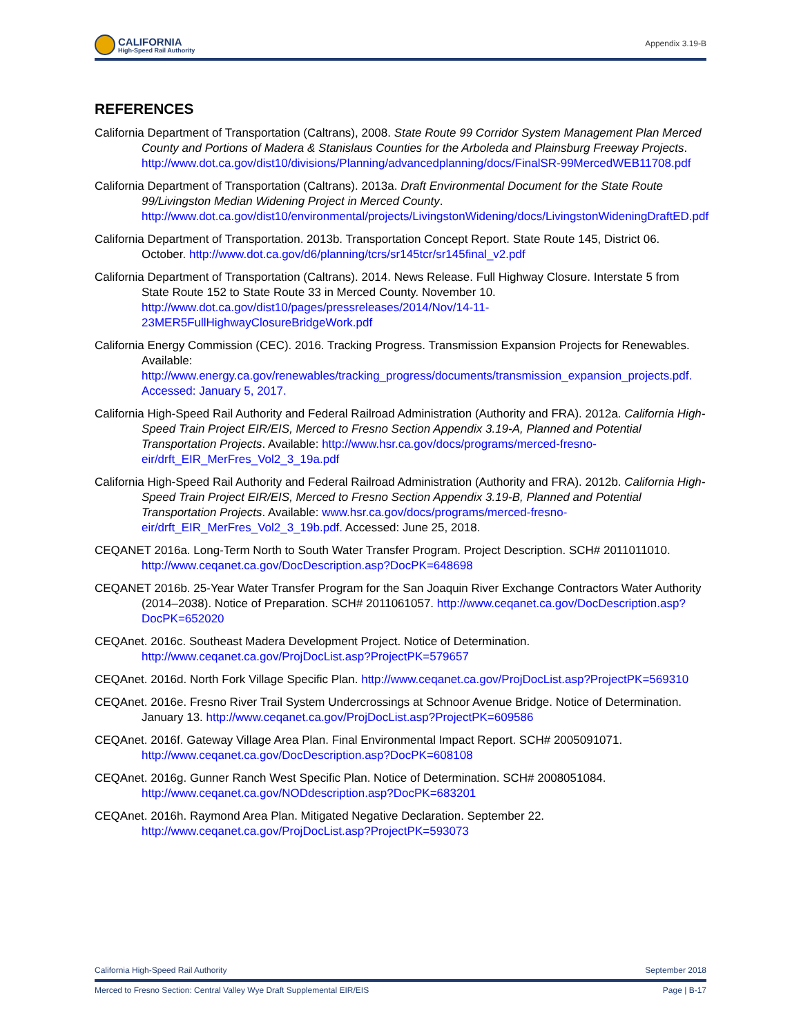CALIFORNIA
High-Speed Rail Authority
Appendix 3.19-B
REFERENCES
California Department of Transportation (Caltrans), 2008. State Route 99 Corridor System Management Plan Merced County and Portions of Madera & Stanislaus Counties for the Arboleda and Plainsburg Freeway Projects. http://www.dot.ca.gov/dist10/divisions/Planning/advancedplanning/docs/FinalSR-99MercedWEB11708.pdf
California Department of Transportation (Caltrans). 2013a. Draft Environmental Document for the State Route 99/Livingston Median Widening Project in Merced County. http://www.dot.ca.gov/dist10/environmental/projects/LivingstonWidening/docs/LivingstonWideningDraftED.pdf
California Department of Transportation. 2013b. Transportation Concept Report. State Route 145, District 06. October. http://www.dot.ca.gov/d6/planning/tcrs/sr145tcr/sr145final_v2.pdf
California Department of Transportation (Caltrans). 2014. News Release. Full Highway Closure. Interstate 5 from State Route 152 to State Route 33 in Merced County. November 10. http://www.dot.ca.gov/dist10/pages/pressreleases/2014/Nov/14-11-23MER5FullHighwayClosureBridgeWork.pdf
California Energy Commission (CEC). 2016. Tracking Progress. Transmission Expansion Projects for Renewables. Available: http://www.energy.ca.gov/renewables/tracking_progress/documents/transmission_expansion_projects.pdf. Accessed: January 5, 2017.
California High-Speed Rail Authority and Federal Railroad Administration (Authority and FRA). 2012a. California High-Speed Train Project EIR/EIS, Merced to Fresno Section Appendix 3.19-A, Planned and Potential Transportation Projects. Available: http://www.hsr.ca.gov/docs/programs/merced-fresno-eir/drft_EIR_MerFres_Vol2_3_19a.pdf
California High-Speed Rail Authority and Federal Railroad Administration (Authority and FRA). 2012b. California High-Speed Train Project EIR/EIS, Merced to Fresno Section Appendix 3.19-B, Planned and Potential Transportation Projects. Available: www.hsr.ca.gov/docs/programs/merced-fresno-eir/drft_EIR_MerFres_Vol2_3_19b.pdf. Accessed: June 25, 2018.
CEQANET 2016a. Long-Term North to South Water Transfer Program. Project Description. SCH# 2011011010. http://www.ceqanet.ca.gov/DocDescription.asp?DocPK=648698
CEQANET 2016b. 25-Year Water Transfer Program for the San Joaquin River Exchange Contractors Water Authority (2014–2038). Notice of Preparation. SCH# 2011061057. http://www.ceqanet.ca.gov/DocDescription.asp?DocPK=652020
CEQAnet. 2016c. Southeast Madera Development Project. Notice of Determination. http://www.ceqanet.ca.gov/ProjDocList.asp?ProjectPK=579657
CEQAnet. 2016d. North Fork Village Specific Plan. http://www.ceqanet.ca.gov/ProjDocList.asp?ProjectPK=569310
CEQAnet. 2016e. Fresno River Trail System Undercrossings at Schnoor Avenue Bridge. Notice of Determination. January 13. http://www.ceqanet.ca.gov/ProjDocList.asp?ProjectPK=609586
CEQAnet. 2016f. Gateway Village Area Plan. Final Environmental Impact Report. SCH# 2005091071. http://www.ceqanet.ca.gov/DocDescription.asp?DocPK=608108
CEQAnet. 2016g. Gunner Ranch West Specific Plan. Notice of Determination. SCH# 2008051084. http://www.ceqanet.ca.gov/NODdescription.asp?DocPK=683201
CEQAnet. 2016h. Raymond Area Plan. Mitigated Negative Declaration. September 22. http://www.ceqanet.ca.gov/ProjDocList.asp?ProjectPK=593073
California High-Speed Rail Authority September 2018
Merced to Fresno Section: Central Valley Wye Draft Supplemental EIR/EIS Page | B-17